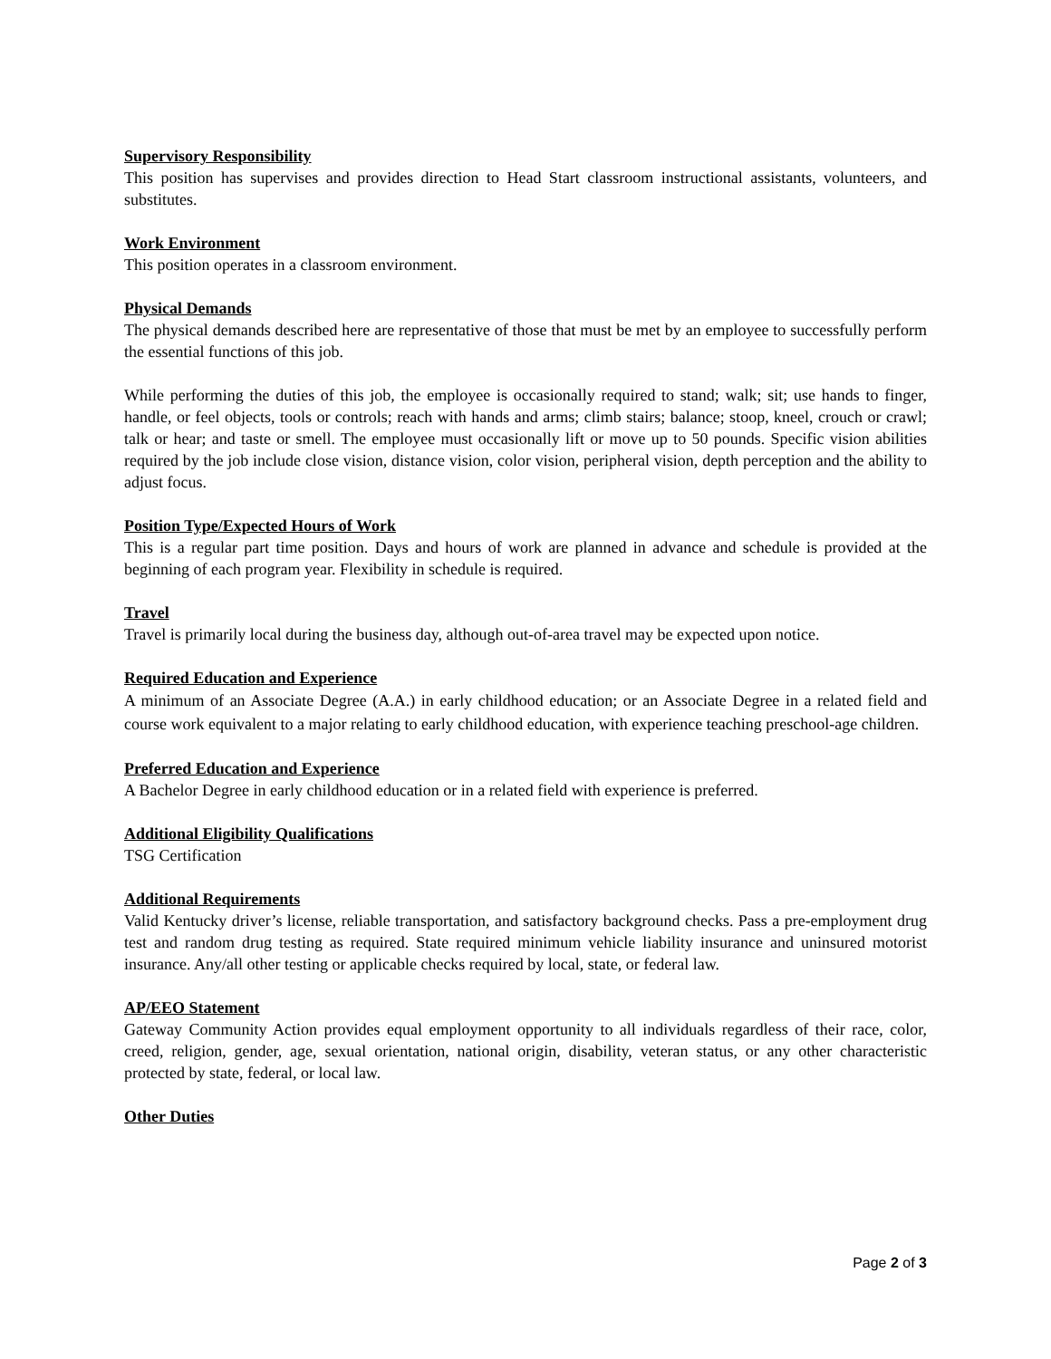Supervisory Responsibility
This position has supervises and provides direction to Head Start classroom instructional assistants, volunteers, and substitutes.
Work Environment
This position operates in a classroom environment.
Physical Demands
The physical demands described here are representative of those that must be met by an employee to successfully perform the essential functions of this job.
While performing the duties of this job, the employee is occasionally required to stand; walk; sit; use hands to finger, handle, or feel objects, tools or controls; reach with hands and arms; climb stairs; balance; stoop, kneel, crouch or crawl; talk or hear; and taste or smell. The employee must occasionally lift or move up to 50 pounds. Specific vision abilities required by the job include close vision, distance vision, color vision, peripheral vision, depth perception and the ability to adjust focus.
Position Type/Expected Hours of Work
This is a regular part time position. Days and hours of work are planned in advance and schedule is provided at the beginning of each program year. Flexibility in schedule is required.
Travel
Travel is primarily local during the business day, although out-of-area travel may be expected upon notice.
Required Education and Experience
A minimum of an Associate Degree (A.A.) in early childhood education; or an Associate Degree in a related field and course work equivalent to a major relating to early childhood education, with experience teaching preschool-age children.
Preferred Education and Experience
A Bachelor Degree in early childhood education or in a related field with experience is preferred.
Additional Eligibility Qualifications
TSG Certification
Additional Requirements
Valid Kentucky driver’s license, reliable transportation, and satisfactory background checks. Pass a pre-employment drug test and random drug testing as required. State required minimum vehicle liability insurance and uninsured motorist insurance. Any/all other testing or applicable checks required by local, state, or federal law.
AP/EEO Statement
Gateway Community Action provides equal employment opportunity to all individuals regardless of their race, color, creed, religion, gender, age, sexual orientation, national origin, disability, veteran status, or any other characteristic protected by state, federal, or local law.
Other Duties
Page 2 of 3